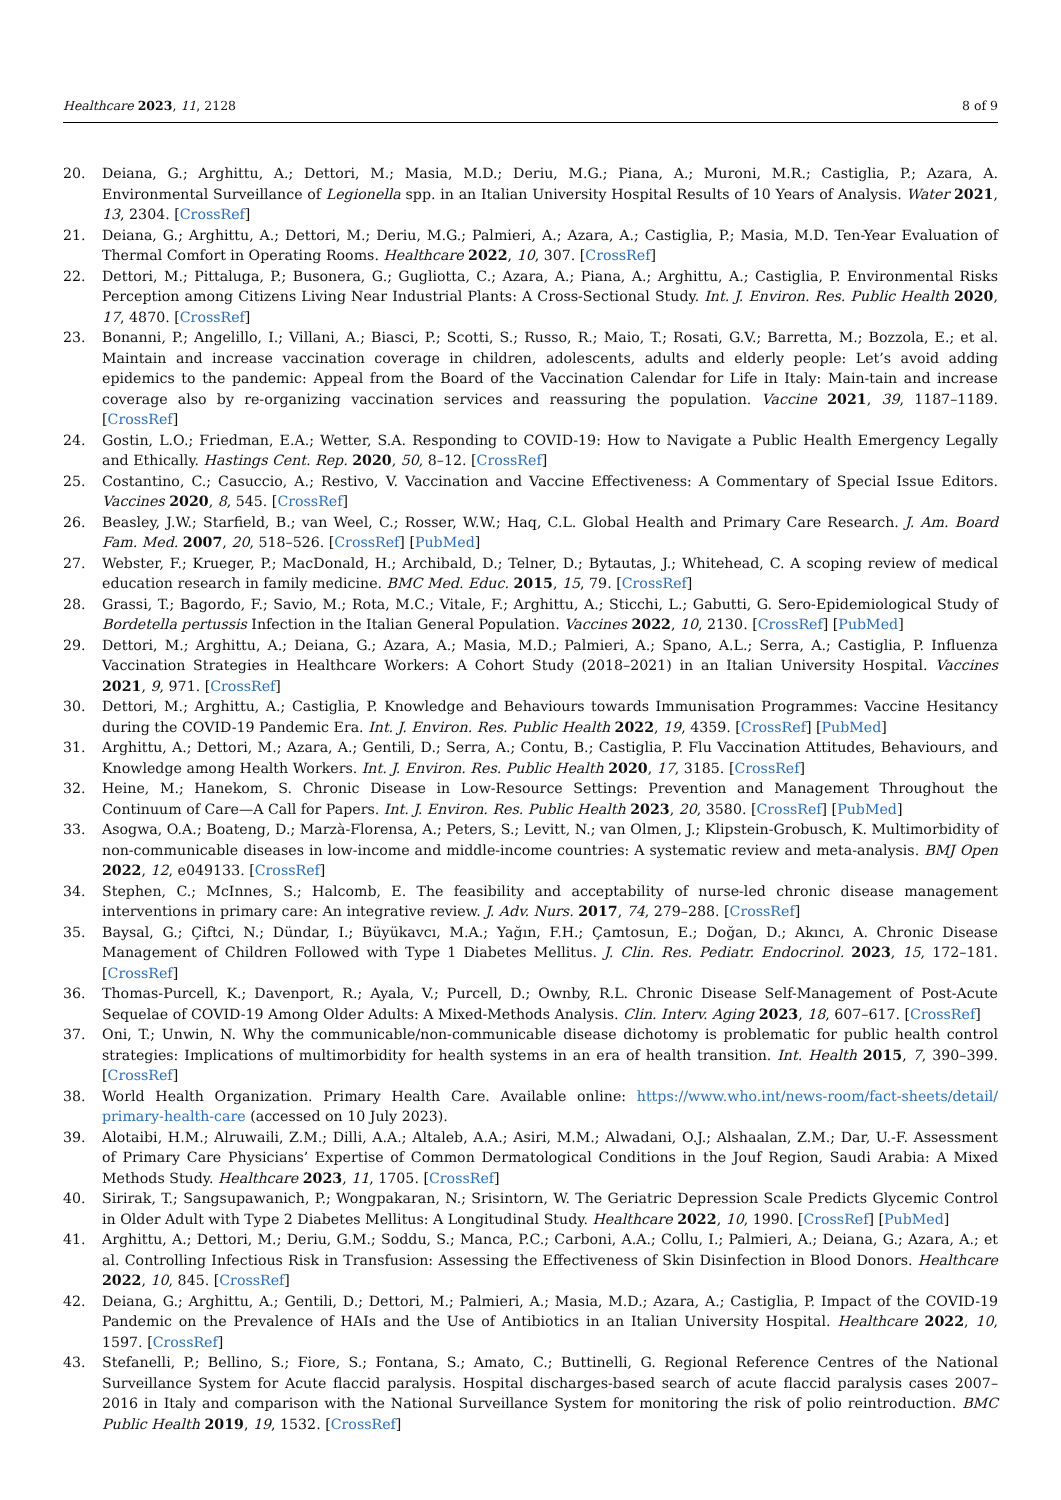Healthcare 2023, 11, 2128 8 of 9
20. Deiana, G.; Arghittu, A.; Dettori, M.; Masia, M.D.; Deriu, M.G.; Piana, A.; Muroni, M.R.; Castiglia, P.; Azara, A. Environmental Surveillance of Legionella spp. in an Italian University Hospital Results of 10 Years of Analysis. Water 2021, 13, 2304. [CrossRef]
21. Deiana, G.; Arghittu, A.; Dettori, M.; Deriu, M.G.; Palmieri, A.; Azara, A.; Castiglia, P.; Masia, M.D. Ten-Year Evaluation of Thermal Comfort in Operating Rooms. Healthcare 2022, 10, 307. [CrossRef]
22. Dettori, M.; Pittaluga, P.; Busonera, G.; Gugliotta, C.; Azara, A.; Piana, A.; Arghittu, A.; Castiglia, P. Environmental Risks Perception among Citizens Living Near Industrial Plants: A Cross-Sectional Study. Int. J. Environ. Res. Public Health 2020, 17, 4870. [CrossRef]
23. Bonanni, P.; Angelillo, I.; Villani, A.; Biasci, P.; Scotti, S.; Russo, R.; Maio, T.; Rosati, G.V.; Barretta, M.; Bozzola, E.; et al. Maintain and increase vaccination coverage in children, adolescents, adults and elderly people: Let’s avoid adding epidemics to the pandemic: Appeal from the Board of the Vaccination Calendar for Life in Italy: Main-tain and increase coverage also by re-organizing vaccination services and reassuring the population. Vaccine 2021, 39, 1187–1189. [CrossRef]
24. Gostin, L.O.; Friedman, E.A.; Wetter, S.A. Responding to COVID-19: How to Navigate a Public Health Emergency Legally and Ethically. Hastings Cent. Rep. 2020, 50, 8–12. [CrossRef]
25. Costantino, C.; Casuccio, A.; Restivo, V. Vaccination and Vaccine Effectiveness: A Commentary of Special Issue Editors. Vaccines 2020, 8, 545. [CrossRef]
26. Beasley, J.W.; Starfield, B.; van Weel, C.; Rosser, W.W.; Haq, C.L. Global Health and Primary Care Research. J. Am. Board Fam. Med. 2007, 20, 518–526. [CrossRef] [PubMed]
27. Webster, F.; Krueger, P.; MacDonald, H.; Archibald, D.; Telner, D.; Bytautas, J.; Whitehead, C. A scoping review of medical education research in family medicine. BMC Med. Educ. 2015, 15, 79. [CrossRef]
28. Grassi, T.; Bagordo, F.; Savio, M.; Rota, M.C.; Vitale, F.; Arghittu, A.; Sticchi, L.; Gabutti, G. Sero-Epidemiological Study of Bordetella pertussis Infection in the Italian General Population. Vaccines 2022, 10, 2130. [CrossRef] [PubMed]
29. Dettori, M.; Arghittu, A.; Deiana, G.; Azara, A.; Masia, M.D.; Palmieri, A.; Spano, A.L.; Serra, A.; Castiglia, P. Influenza Vaccination Strategies in Healthcare Workers: A Cohort Study (2018–2021) in an Italian University Hospital. Vaccines 2021, 9, 971. [CrossRef]
30. Dettori, M.; Arghittu, A.; Castiglia, P. Knowledge and Behaviours towards Immunisation Programmes: Vaccine Hesitancy during the COVID-19 Pandemic Era. Int. J. Environ. Res. Public Health 2022, 19, 4359. [CrossRef] [PubMed]
31. Arghittu, A.; Dettori, M.; Azara, A.; Gentili, D.; Serra, A.; Contu, B.; Castiglia, P. Flu Vaccination Attitudes, Behaviours, and Knowledge among Health Workers. Int. J. Environ. Res. Public Health 2020, 17, 3185. [CrossRef]
32. Heine, M.; Hanekom, S. Chronic Disease in Low-Resource Settings: Prevention and Management Throughout the Continuum of Care—A Call for Papers. Int. J. Environ. Res. Public Health 2023, 20, 3580. [CrossRef] [PubMed]
33. Asogwa, O.A.; Boateng, D.; Marzà-Florensa, A.; Peters, S.; Levitt, N.; van Olmen, J.; Klipstein-Grobusch, K. Multimorbidity of non-communicable diseases in low-income and middle-income countries: A systematic review and meta-analysis. BMJ Open 2022, 12, e049133. [CrossRef]
34. Stephen, C.; McInnes, S.; Halcomb, E. The feasibility and acceptability of nurse-led chronic disease management interventions in primary care: An integrative review. J. Adv. Nurs. 2017, 74, 279–288. [CrossRef]
35. Baysal, G.; Çiftci, N.; Dündar, I.; Büyükavcı, M.A.; Yağın, F.H.; Çamtosun, E.; Doğan, D.; Akıncı, A. Chronic Disease Management of Children Followed with Type 1 Diabetes Mellitus. J. Clin. Res. Pediatr. Endocrinol. 2023, 15, 172–181. [CrossRef]
36. Thomas-Purcell, K.; Davenport, R.; Ayala, V.; Purcell, D.; Ownby, R.L. Chronic Disease Self-Management of Post-Acute Sequelae of COVID-19 Among Older Adults: A Mixed-Methods Analysis. Clin. Interv. Aging 2023, 18, 607–617. [CrossRef]
37. Oni, T.; Unwin, N. Why the communicable/non-communicable disease dichotomy is problematic for public health control strategies: Implications of multimorbidity for health systems in an era of health transition. Int. Health 2015, 7, 390–399. [CrossRef]
38. World Health Organization. Primary Health Care. Available online: https://www.who.int/news-room/fact-sheets/detail/ primary-health-care (accessed on 10 July 2023).
39. Alotaibi, H.M.; Alruwaili, Z.M.; Dilli, A.A.; Altaleb, A.A.; Asiri, M.M.; Alwadani, O.J.; Alshaalan, Z.M.; Dar, U.-F. Assessment of Primary Care Physicians’ Expertise of Common Dermatological Conditions in the Jouf Region, Saudi Arabia: A Mixed Methods Study. Healthcare 2023, 11, 1705. [CrossRef]
40. Sirirak, T.; Sangsupawanich, P.; Wongpakaran, N.; Srisintorn, W. The Geriatric Depression Scale Predicts Glycemic Control in Older Adult with Type 2 Diabetes Mellitus: A Longitudinal Study. Healthcare 2022, 10, 1990. [CrossRef] [PubMed]
41. Arghittu, A.; Dettori, M.; Deriu, G.M.; Soddu, S.; Manca, P.C.; Carboni, A.A.; Collu, I.; Palmieri, A.; Deiana, G.; Azara, A.; et al. Controlling Infectious Risk in Transfusion: Assessing the Effectiveness of Skin Disinfection in Blood Donors. Healthcare 2022, 10, 845. [CrossRef]
42. Deiana, G.; Arghittu, A.; Gentili, D.; Dettori, M.; Palmieri, A.; Masia, M.D.; Azara, A.; Castiglia, P. Impact of the COVID-19 Pandemic on the Prevalence of HAIs and the Use of Antibiotics in an Italian University Hospital. Healthcare 2022, 10, 1597. [CrossRef]
43. Stefanelli, P.; Bellino, S.; Fiore, S.; Fontana, S.; Amato, C.; Buttinelli, G. Regional Reference Centres of the National Surveillance System for Acute flaccid paralysis. Hospital discharges-based search of acute flaccid paralysis cases 2007–2016 in Italy and comparison with the National Surveillance System for monitoring the risk of polio reintroduction. BMC Public Health 2019, 19, 1532. [CrossRef]